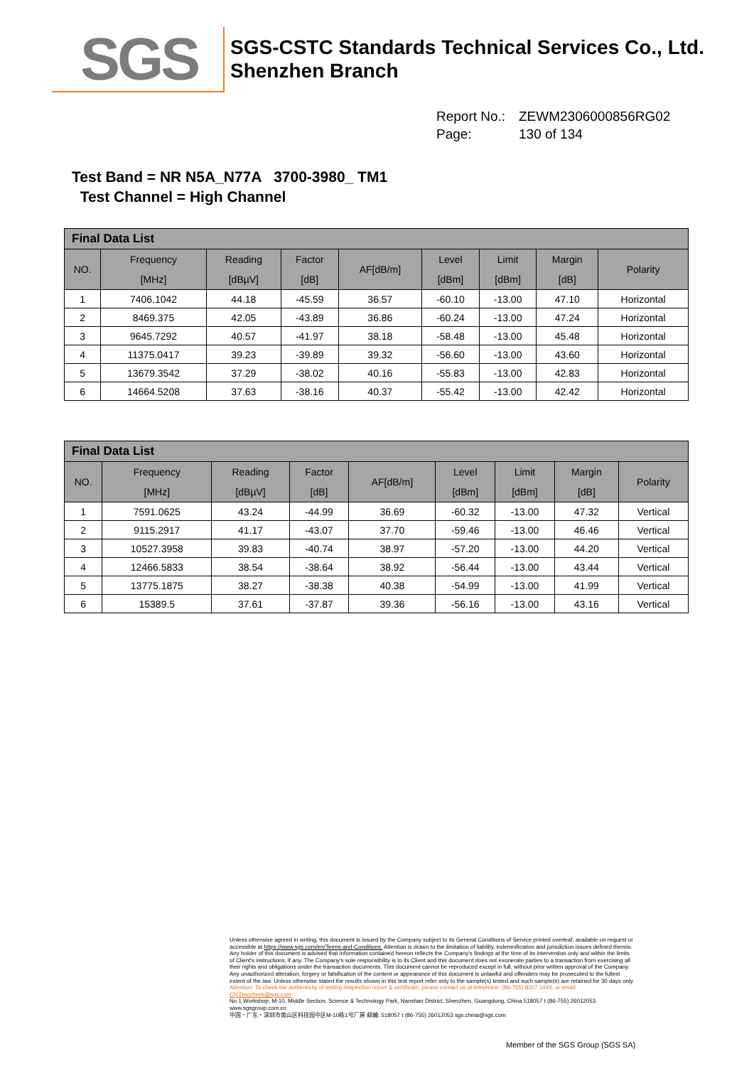SGS
SGS-CSTC Standards Technical Services Co., Ltd.
Shenzhen Branch
Report No.: ZEWM2306000856RG02
Page: 130 of 134
Test Band = NR N5A_N77A 3700-3980_ TM1
Test Channel = High Channel
| Final Data List | | | | | | | | |
| --- | --- | --- | --- | --- | --- | --- | --- | --- |
| NO. | Frequency [MHz] | Reading [dBµV] | Factor [dB] | AF[dB/m] | Level [dBm] | Limit [dBm] | Margin [dB] | Polarity |
| 1 | 7406.1042 | 44.18 | -45.59 | 36.57 | -60.10 | -13.00 | 47.10 | Horizontal |
| 2 | 8469.375 | 42.05 | -43.89 | 36.86 | -60.24 | -13.00 | 47.24 | Horizontal |
| 3 | 9645.7292 | 40.57 | -41.97 | 38.18 | -58.48 | -13.00 | 45.48 | Horizontal |
| 4 | 11375.0417 | 39.23 | -39.89 | 39.32 | -56.60 | -13.00 | 43.60 | Horizontal |
| 5 | 13679.3542 | 37.29 | -38.02 | 40.16 | -55.83 | -13.00 | 42.83 | Horizontal |
| 6 | 14664.5208 | 37.63 | -38.16 | 40.37 | -55.42 | -13.00 | 42.42 | Horizontal |
| Final Data List | | | | | | | | |
| --- | --- | --- | --- | --- | --- | --- | --- | --- |
| NO. | Frequency [MHz] | Reading [dBµV] | Factor [dB] | AF[dB/m] | Level [dBm] | Limit [dBm] | Margin [dB] | Polarity |
| 1 | 7591.0625 | 43.24 | -44.99 | 36.69 | -60.32 | -13.00 | 47.32 | Vertical |
| 2 | 9115.2917 | 41.17 | -43.07 | 37.70 | -59.46 | -13.00 | 46.46 | Vertical |
| 3 | 10527.3958 | 39.83 | -40.74 | 38.97 | -57.20 | -13.00 | 44.20 | Vertical |
| 4 | 12466.5833 | 38.54 | -38.64 | 38.92 | -56.44 | -13.00 | 43.44 | Vertical |
| 5 | 13775.1875 | 38.27 | -38.38 | 40.38 | -54.99 | -13.00 | 41.99 | Vertical |
| 6 | 15389.5 | 37.61 | -37.87 | 39.36 | -56.16 | -13.00 | 43.16 | Vertical |
Unless otherwise agreed in writing, this document is issued by the Company subject to its General Conditions of Service printed overleaf, available on request or accessible at https://www.sgs.com/en/Terms-and-Conditions. Attention is drawn to the limitation of liability, indemnification and jurisdiction issues defined therein. Any holder of this document is advised that information contained hereon reflects the Company's findings at the time of its intervention only and within the limits of Client's instructions, if any. The Company's sole responsibility is to its Client and this document does not exonerate parties to a transaction from exercising all their rights and obligations under the transaction documents. This document cannot be reproduced except in full, without prior written approval of the Company. Any unauthorized alteration, forgery or falsification of the content or appearance of this document is unlawful and offenders may be prosecuted to the fullest extent of the law. Unless otherwise stated the results shown in this test report refer only to the sample(s) tested and such sample(s) are retained for 30 days only.
Attention: To check the authenticity of testing /inspection report & certificate, please contact us at telephone: (86-755) 8307 1443, or email: CN.Doccheck@sgs.com
No.1 Workshop, M-10, Middle Section, Science & Technology Park, Nanshan District, Shenzhen, Guangdong, China 518057 t (86-755) 26012053 www.sgsgroup.com.cn
中国・广东・深圳市南山区科技园中区M-10栋1号厂房 邮编: 518057 t (86-755) 26012053 sgs.china@sgs.com
Member of the SGS Group (SGS SA)